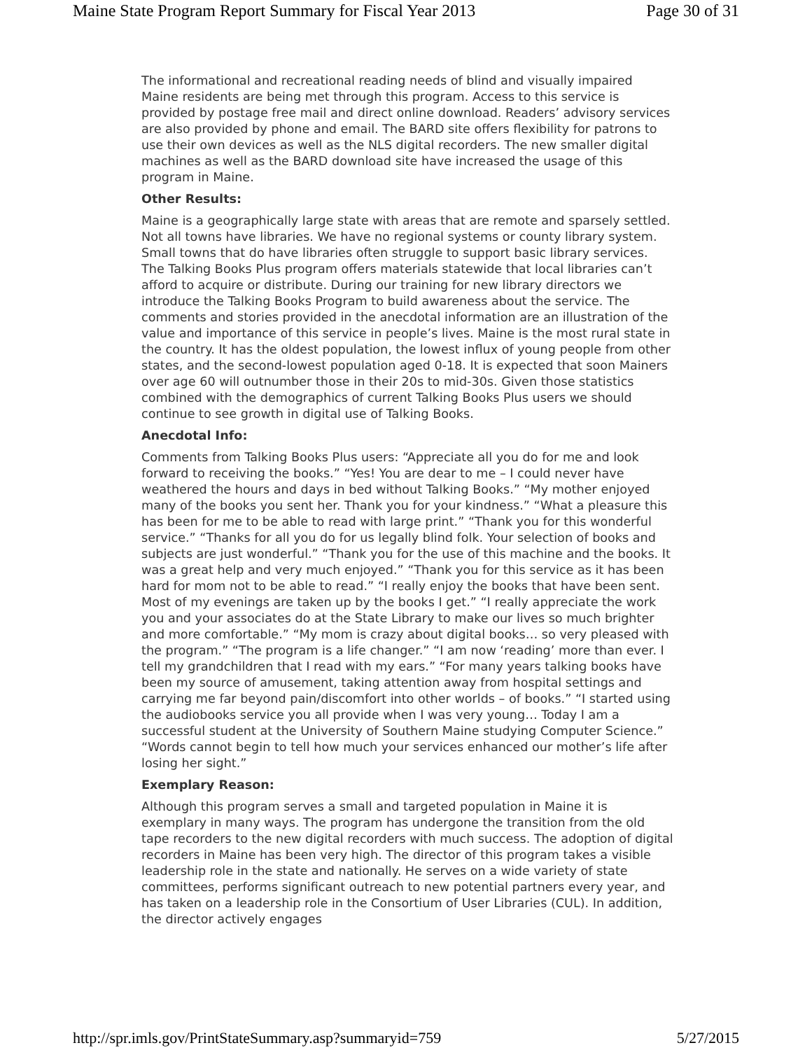Maine State Program Report Summary for Fiscal Year 2013 Page 30 of 31
The informational and recreational reading needs of blind and visually impaired Maine residents are being met through this program. Access to this service is provided by postage free mail and direct online download. Readers’ advisory services are also provided by phone and email. The BARD site offers flexibility for patrons to use their own devices as well as the NLS digital recorders. The new smaller digital machines as well as the BARD download site have increased the usage of this program in Maine.
Other Results:
Maine is a geographically large state with areas that are remote and sparsely settled. Not all towns have libraries. We have no regional systems or county library system. Small towns that do have libraries often struggle to support basic library services. The Talking Books Plus program offers materials statewide that local libraries can’t afford to acquire or distribute. During our training for new library directors we introduce the Talking Books Program to build awareness about the service. The comments and stories provided in the anecdotal information are an illustration of the value and importance of this service in people’s lives. Maine is the most rural state in the country. It has the oldest population, the lowest influx of young people from other states, and the second-lowest population aged 0-18. It is expected that soon Mainers over age 60 will outnumber those in their 20s to mid-30s. Given those statistics combined with the demographics of current Talking Books Plus users we should continue to see growth in digital use of Talking Books.
Anecdotal Info:
Comments from Talking Books Plus users: “Appreciate all you do for me and look forward to receiving the books.” “Yes! You are dear to me – I could never have weathered the hours and days in bed without Talking Books.” “My mother enjoyed many of the books you sent her. Thank you for your kindness.” “What a pleasure this has been for me to be able to read with large print.” “Thank you for this wonderful service.” “Thanks for all you do for us legally blind folk. Your selection of books and subjects are just wonderful.” “Thank you for the use of this machine and the books. It was a great help and very much enjoyed.” “Thank you for this service as it has been hard for mom not to be able to read.” “I really enjoy the books that have been sent. Most of my evenings are taken up by the books I get.” “I really appreciate the work you and your associates do at the State Library to make our lives so much brighter and more comfortable.” “My mom is crazy about digital books… so very pleased with the program.” “The program is a life changer.” “I am now ‘reading’ more than ever. I tell my grandchildren that I read with my ears.” “For many years talking books have been my source of amusement, taking attention away from hospital settings and carrying me far beyond pain/discomfort into other worlds – of books.” “I started using the audiobooks service you all provide when I was very young… Today I am a successful student at the University of Southern Maine studying Computer Science.” “Words cannot begin to tell how much your services enhanced our mother’s life after losing her sight.”
Exemplary Reason:
Although this program serves a small and targeted population in Maine it is exemplary in many ways. The program has undergone the transition from the old tape recorders to the new digital recorders with much success. The adoption of digital recorders in Maine has been very high. The director of this program takes a visible leadership role in the state and nationally. He serves on a wide variety of state committees, performs significant outreach to new potential partners every year, and has taken on a leadership role in the Consortium of User Libraries (CUL). In addition, the director actively engages
http://spr.imls.gov/PrintStateSummary.asp?summaryid=759 5/27/2015